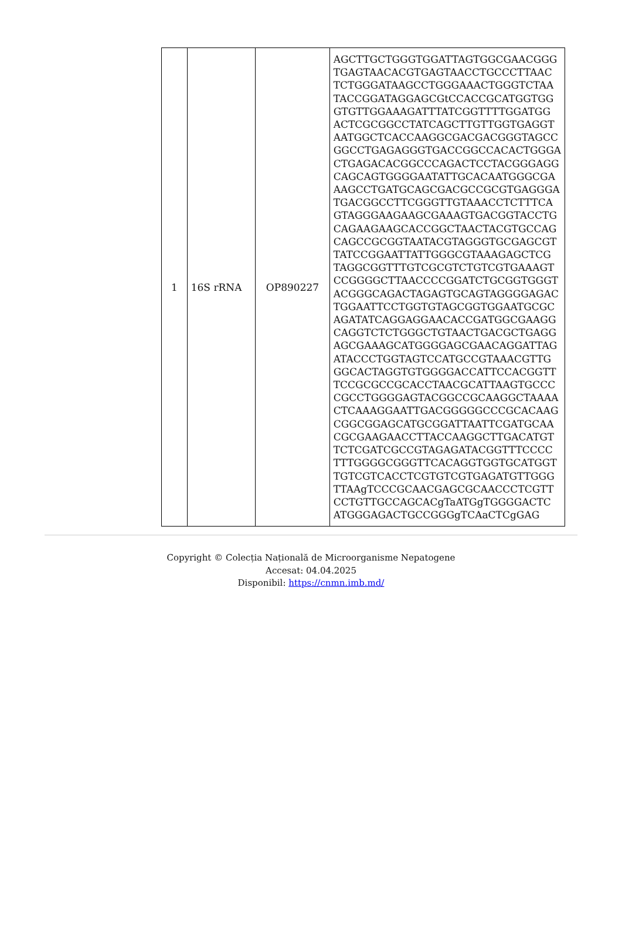| 1 | 16S rRNA | OP890227 | AGCTTGCTGGGTGGATTAGTGGCGAACGGG TGAGTAACACGTGAGTAACCTGCCCTTAAC TCTGGGATAAGCCTGGGAAACTGGGTCTAA TACCGGATAGGAGCGtCCACCGCATGGTGG GTGTTGGAAAGATTTATCGGTTTTGGATGG ACTCGCGGCCTATCAGCTTGTTGGTGAGGT AATGGCTCACCAAGGCGACGACGGGTAGCC GGCCTGAGAGGGTGACCGGCCACACTGGGA CTGAGACACGGCCCAGACTCCTACGGGAGG CAGCAGTGGGGAATATTGCACAATGGGCGA AAGCCTGATGCAGCGACGCCGCGTGAGGGA TGACGGCCTTCGGGTTGTAAACCTCTTTCA GTAGGGAAGAAGCGAAAGTGACGGTACCTG CAGAAGAAGCACCGGCTAACTACGTGCCAG CAGCCGCGGTAATACGTAGGGTGCGAGCGT TATCCGGAATTATTGGGCGTAAAGAGCTCG TAGGCGGTTTGTCGCGTCTGTCGTGAAAGT CCGGGGCTTAACCCCGGATCTGCGGTGGGT ACGGGCAGACTAGAGTGCAGTAGGGGAGAC TGGAATTCCTGGTGTAGCGGTGGAATGCGC AGATATCAGGAGGAACACCGATGGCGAAGG CAGGTCTCTGGGCTGTAACTGACGCTGAGG AGCGAAAGCATGGGGAGCGAACAGGATTAG ATACCCTGGTAGTCCATGCCGTAAACGTTG GGCACTAGGTGTGGGGACCATTCCACGGTT TCCGCGCCGCACCTAACGCATTAAGTGCCC CGCCTGGGGAGTACGGCCGCAAGGCTAAAA CTCAAAGGAATTGACGGGGGCCCGCACAAG CGGCGGAGCATGCGGATTAATTCGATGCAA CGCGAAGAACCTTACCAAGGCTTGACATGT TCTCGATCGCCGTAGAGATACGGTTTCCCC TTTGGGGCGGGTTCACAGGTGGTGCATGGT TGTCGTCACCTCGTGTCGTGAGATGTTGGG TTAAgTCCCGCAACGAGCGCAACCCTCGTT CCTGTTGCCAGCACgTaATGgTGGGGACTC ATGGGAGACTGCCGGGgTCAaCTCgGAG |
Copyright © Colecția Națională de Microorganisme Nepatogene
Accesat: 04.04.2025
Disponibil: https://cnmn.imb.md/